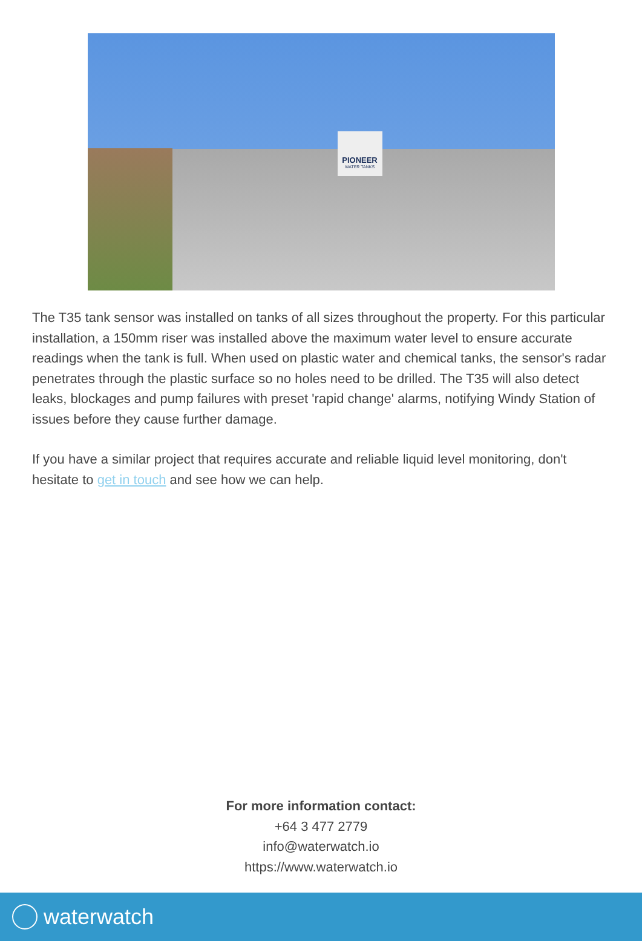PIONEER
WATER TANKS
The T35 tank sensor was installed on tanks of all sizes throughout the property. For this particular installation, a 150mm riser was installed above the maximum water level to ensure accurate readings when the tank is full. When used on plastic water and chemical tanks, the sensor's radar penetrates through the plastic surface so no holes need to be drilled. The T35 will also detect leaks, blockages and pump failures with preset 'rapid change' alarms, notifying Windy Station of issues before they cause further damage.
If you have a similar project that requires accurate and reliable liquid level monitoring, don't hesitate to get in touch and see how we can help.
For more information contact:
+64 3 477 2779
info@waterwatch.io
https://www.waterwatch.io
waterwatch